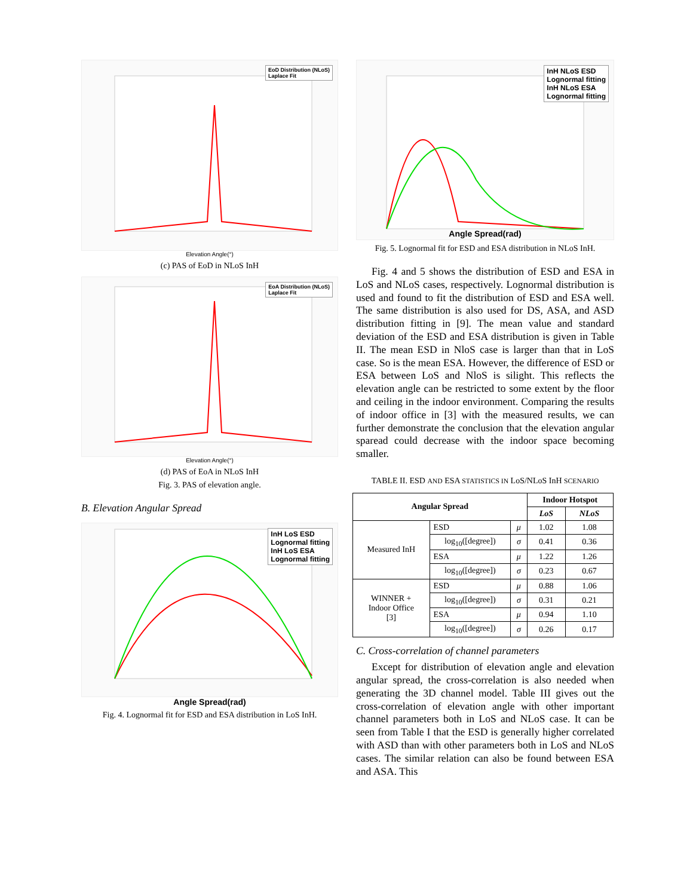EoD Distribution (NLoS)
Laplace Fit
Elevation Angle(°)
(c) PAS of EoD in NLoS InH
EoA Distribution (NLoS)
Laplace Fit
Elevation Angle(°)
(d) PAS of EoA in NLoS InH
Fig. 3. PAS of elevation angle.
B. Elevation Angular Spread
InH LoS ESD
Lognormal fitting
InH LoS ESA
Lognormal fitting
Angle Spread(rad)
Fig. 4. Lognormal fit for ESD and ESA distribution in LoS InH.
InH NLoS ESD
Lognormal fitting
InH NLoS ESA
Lognormal fitting
Angle Spread(rad)
Fig. 5. Lognormal fit for ESD and ESA distribution in NLoS InH.
Fig. 4 and 5 shows the distribution of ESD and ESA in LoS and NLoS cases, respectively. Lognormal distribution is used and found to fit the distribution of ESD and ESA well. The same distribution is also used for DS, ASA, and ASD distribution fitting in [9]. The mean value and standard deviation of the ESD and ESA distribution is given in Table II. The mean ESD in NloS case is larger than that in LoS case. So is the mean ESA. However, the difference of ESD or ESA between LoS and NloS is silight. This reflects the elevation angle can be restricted to some extent by the floor and ceiling in the indoor environment. Comparing the results of indoor office in [3] with the measured results, we can further demonstrate the conclusion that the elevation angular sparead could decrease with the indoor space becoming smaller.
TABLE II. ESD AND ESA STATISTICS IN LoS/NLoS InH SCENARIO
| Angular Spread | | | Indoor Hotspot | |
| --- | --- | --- | --- | --- |
| | | | LoS | NLoS |
| Measured InH | ESD | μ | 1.02 | 1.08 |
| | log<sub>10</sub>([degree]) | σ | 0.41 | 0.36 |
| | ESA | μ | 1.22 | 1.26 |
| | log<sub>10</sub>([degree]) | σ | 0.23 | 0.67 |
| WINNER + Indoor Office [3] | ESD | μ | 0.88 | 1.06 |
| | log<sub>10</sub>([degree]) | σ | 0.31 | 0.21 |
| | ESA | μ | 0.94 | 1.10 |
| | log<sub>10</sub>([degree]) | σ | 0.26 | 0.17 |
C. Cross-correlation of channel parameters
Except for distribution of elevation angle and elevation angular spread, the cross-correlation is also needed when generating the 3D channel model. Table III gives out the cross-correlation of elevation angle with other important channel parameters both in LoS and NLoS case. It can be seen from Table I that the ESD is generally higher correlated with ASD than with other parameters both in LoS and NLoS cases. The similar relation can also be found between ESA and ASA. This